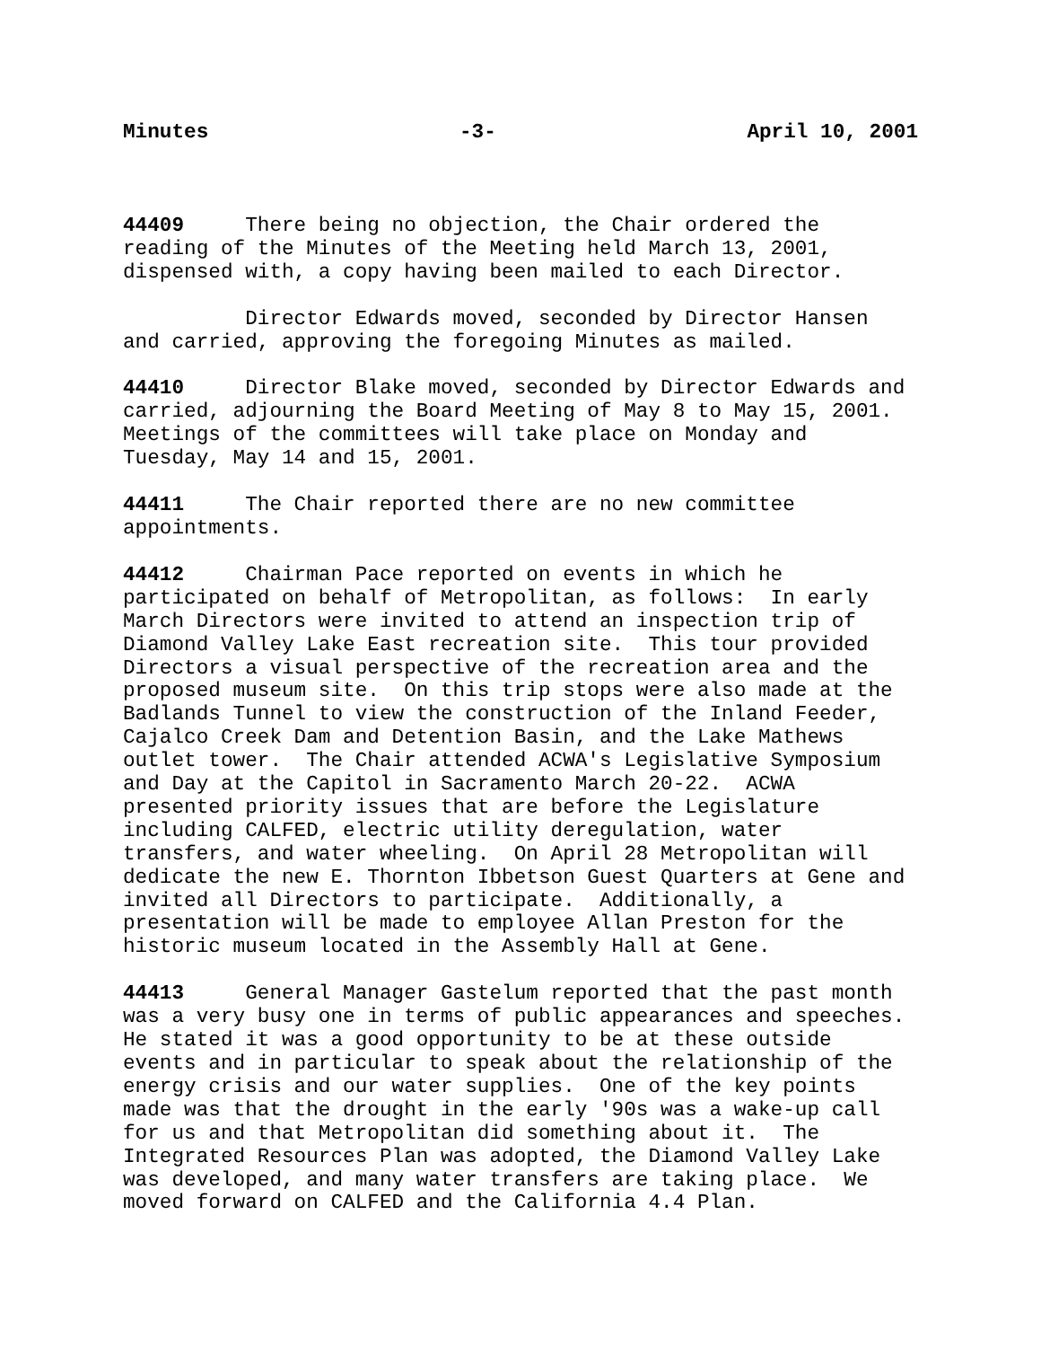Minutes -3- April 10, 2001
44409 There being no objection, the Chair ordered the reading of the Minutes of the Meeting held March 13, 2001, dispensed with, a copy having been mailed to each Director.
Director Edwards moved, seconded by Director Hansen and carried, approving the foregoing Minutes as mailed.
44410 Director Blake moved, seconded by Director Edwards and carried, adjourning the Board Meeting of May 8 to May 15, 2001. Meetings of the committees will take place on Monday and Tuesday, May 14 and 15, 2001.
44411 The Chair reported there are no new committee appointments.
44412 Chairman Pace reported on events in which he participated on behalf of Metropolitan, as follows: In early March Directors were invited to attend an inspection trip of Diamond Valley Lake East recreation site. This tour provided Directors a visual perspective of the recreation area and the proposed museum site. On this trip stops were also made at the Badlands Tunnel to view the construction of the Inland Feeder, Cajalco Creek Dam and Detention Basin, and the Lake Mathews outlet tower. The Chair attended ACWA's Legislative Symposium and Day at the Capitol in Sacramento March 20-22. ACWA presented priority issues that are before the Legislature including CALFED, electric utility deregulation, water transfers, and water wheeling. On April 28 Metropolitan will dedicate the new E. Thornton Ibbetson Guest Quarters at Gene and invited all Directors to participate. Additionally, a presentation will be made to employee Allan Preston for the historic museum located in the Assembly Hall at Gene.
44413 General Manager Gastelum reported that the past month was a very busy one in terms of public appearances and speeches. He stated it was a good opportunity to be at these outside events and in particular to speak about the relationship of the energy crisis and our water supplies. One of the key points made was that the drought in the early '90s was a wake-up call for us and that Metropolitan did something about it. The Integrated Resources Plan was adopted, the Diamond Valley Lake was developed, and many water transfers are taking place. We moved forward on CALFED and the California 4.4 Plan.